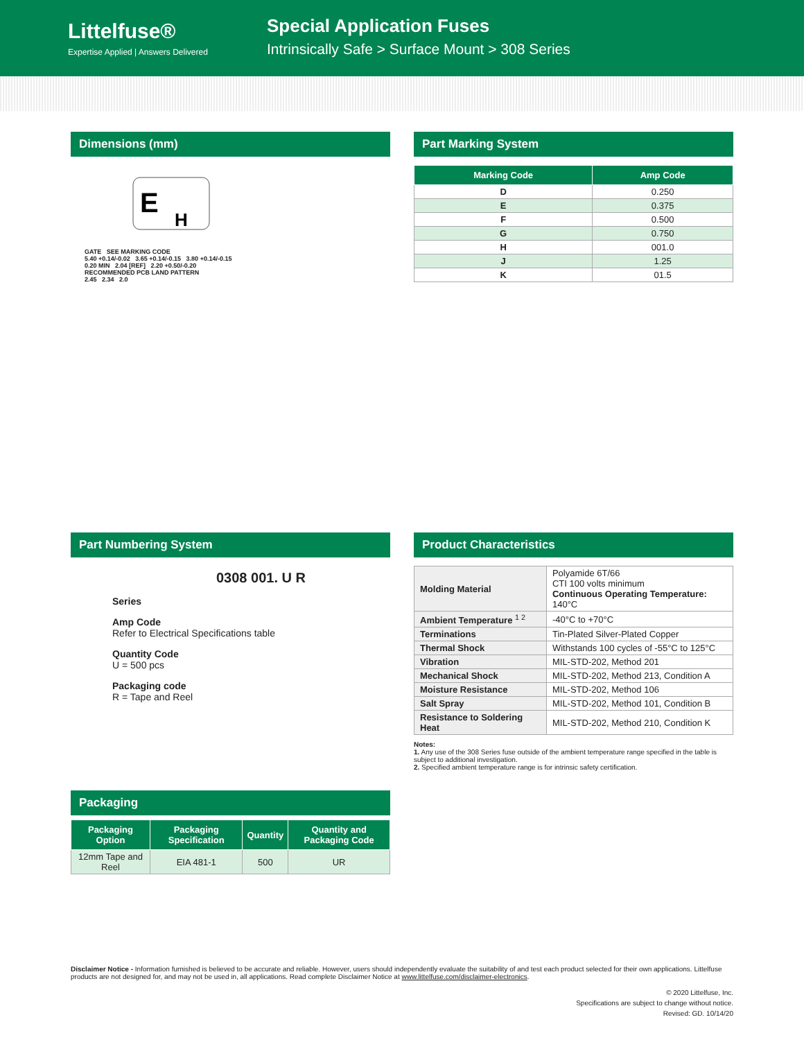Littelfuse®
Expertise Applied | Answers Delivered
Special Application Fuses
Intrinsically Safe > Surface Mount > 308 Series
Dimensions (mm)
E
H
GATE SEE MARKING CODE
5.40 +0.14/-0.02 3.65 +0.14/-0.15 3.80 +0.14/-0.15
0.20 MIN 2.04 [REF] 2.20 +0.50/-0.20
RECOMMENDED PCB LAND PATTERN
2.45 2.34 2.0
Part Marking System
| Marking Code | Amp Code |
| --- | --- |
| D | 0.250 |
| E | 0.375 |
| F | 0.500 |
| G | 0.750 |
| H | 001.0 |
| J | 1.25 |
| K | 01.5 |
Part Numbering System
0308 001. U R
Series
Amp Code
Refer to Electrical Specifications table
Quantity Code
U = 500 pcs
Packaging code
R = Tape and Reel
Packaging
| Packaging Option | Packaging Specification | Quantity | Quantity and Packaging Code |
| --- | --- | --- | --- |
| 12mm Tape and Reel | EIA 481-1 | 500 | UR |
Product Characteristics
| Molding Material | Polyamide 6T/66 CTI 100 volts minimum Continuous Operating Temperature: 140°C |
| Ambient Temperature <sup>1 2</sup> | -40°C to +70°C |
| Terminations | Tin-Plated Silver-Plated Copper |
| Thermal Shock | Withstands 100 cycles of -55°C to 125°C |
| Vibration | MIL-STD-202, Method 201 |
| Mechanical Shock | MIL-STD-202, Method 213, Condition A |
| Moisture Resistance | MIL-STD-202, Method 106 |
| Salt Spray | MIL-STD-202, Method 101, Condition B |
| Resistance to Soldering Heat | MIL-STD-202, Method 210, Condition K |
Notes:
1. Any use of the 308 Series fuse outside of the ambient temperature range specified in the table is subject to additional investigation.
2. Specified ambient temperature range is for intrinsic safety certification.
Disclaimer Notice - Information furnished is believed to be accurate and reliable. However, users should independently evaluate the suitability of and test each product selected for their own applications. Littelfuse products are not designed for, and may not be used in, all applications. Read complete Disclaimer Notice at www.littelfuse.com/disclaimer-electronics.
© 2020 Littelfuse, Inc.
Specifications are subject to change without notice.
Revised: GD. 10/14/20